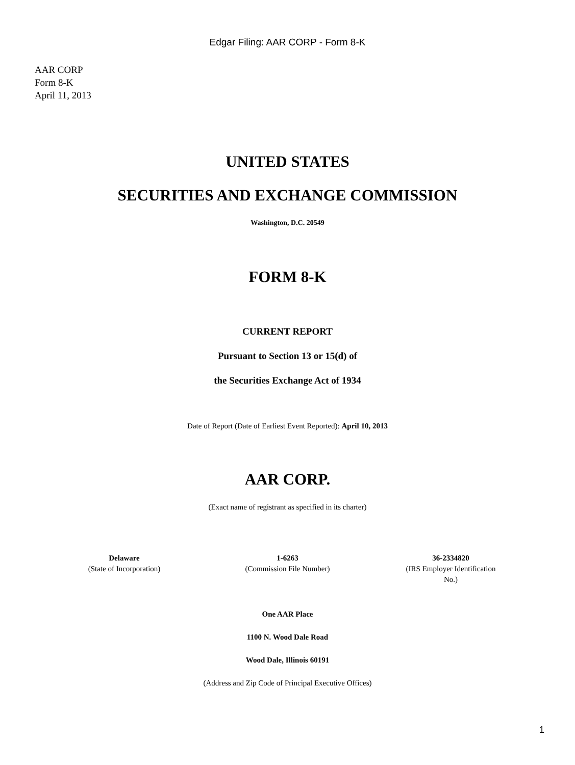Edgar Filing: AAR CORP - Form 8-K
AAR CORP
Form 8-K
April 11, 2013
UNITED STATES
SECURITIES AND EXCHANGE COMMISSION
Washington, D.C. 20549
FORM 8-K
CURRENT REPORT
Pursuant to Section 13 or 15(d) of
the Securities Exchange Act of 1934
Date of Report (Date of Earliest Event Reported): April 10, 2013
AAR CORP.
(Exact name of registrant as specified in its charter)
| Delaware (State of Incorporation) | 1-6263 (Commission File Number) | 36-2334820 (IRS Employer Identification No.) |
One AAR Place
1100 N. Wood Dale Road
Wood Dale, Illinois 60191
(Address and Zip Code of Principal Executive Offices)
1